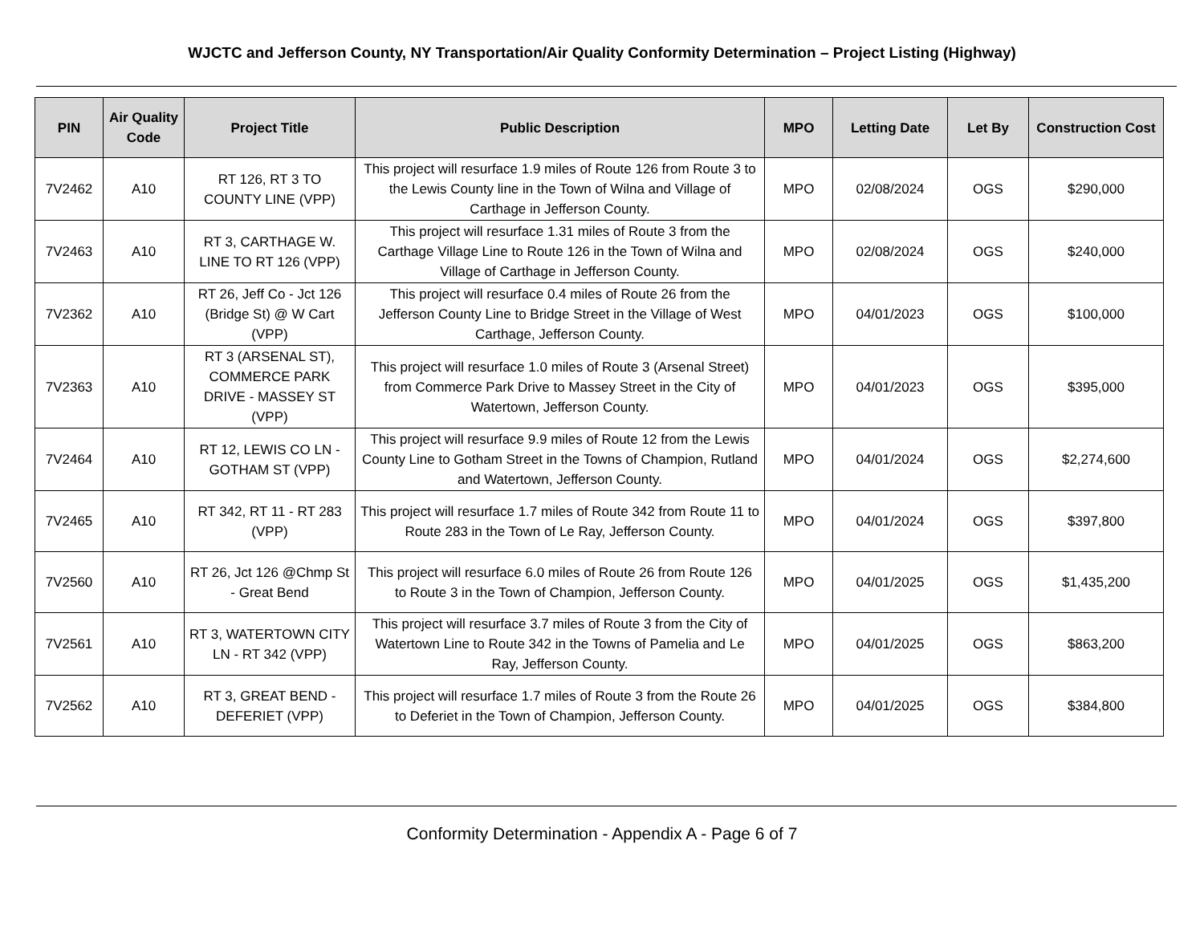WJCTC and Jefferson County, NY Transportation/Air Quality Conformity Determination – Project Listing (Highway)
| PIN | Air Quality Code | Project Title | Public Description | MPO | Letting Date | Let By | Construction Cost |
| --- | --- | --- | --- | --- | --- | --- | --- |
| 7V2462 | A10 | RT 126, RT 3 TO COUNTY LINE (VPP) | This project will resurface 1.9 miles of Route 126 from Route 3 to the Lewis County line in the Town of Wilna and Village of Carthage in Jefferson County. | MPO | 02/08/2024 | OGS | $290,000 |
| 7V2463 | A10 | RT 3, CARTHAGE W. LINE TO RT 126 (VPP) | This project will resurface 1.31 miles of Route 3 from the Carthage Village Line to Route 126 in the Town of Wilna and Village of Carthage in Jefferson County. | MPO | 02/08/2024 | OGS | $240,000 |
| 7V2362 | A10 | RT 26, Jeff Co - Jct 126 (Bridge St) @ W Cart (VPP) | This project will resurface 0.4 miles of Route 26 from the Jefferson County Line to Bridge Street in the Village of West Carthage, Jefferson County. | MPO | 04/01/2023 | OGS | $100,000 |
| 7V2363 | A10 | RT 3 (ARSENAL ST), COMMERCE PARK DRIVE - MASSEY ST (VPP) | This project will resurface 1.0 miles of Route 3 (Arsenal Street) from Commerce Park Drive to Massey Street in the City of Watertown, Jefferson County. | MPO | 04/01/2023 | OGS | $395,000 |
| 7V2464 | A10 | RT 12, LEWIS CO LN - GOTHAM ST (VPP) | This project will resurface 9.9 miles of Route 12 from the Lewis County Line to Gotham Street in the Towns of Champion, Rutland and Watertown, Jefferson County. | MPO | 04/01/2024 | OGS | $2,274,600 |
| 7V2465 | A10 | RT 342, RT 11 - RT 283 (VPP) | This project will resurface 1.7 miles of Route 342 from Route 11 to Route 283 in the Town of Le Ray, Jefferson County. | MPO | 04/01/2024 | OGS | $397,800 |
| 7V2560 | A10 | RT 26, Jct 126 @Chmp St - Great Bend | This project will resurface 6.0 miles of Route 26 from Route 126 to Route 3 in the Town of Champion, Jefferson County. | MPO | 04/01/2025 | OGS | $1,435,200 |
| 7V2561 | A10 | RT 3, WATERTOWN CITY LN - RT 342 (VPP) | This project will resurface 3.7 miles of Route 3 from the City of Watertown Line to Route 342 in the Towns of Pamelia and Le Ray, Jefferson County. | MPO | 04/01/2025 | OGS | $863,200 |
| 7V2562 | A10 | RT 3, GREAT BEND - DEFERIET (VPP) | This project will resurface 1.7 miles of Route 3 from the Route 26 to Deferiet in the Town of Champion, Jefferson County. | MPO | 04/01/2025 | OGS | $384,800 |
Conformity Determination - Appendix A - Page 6 of 7